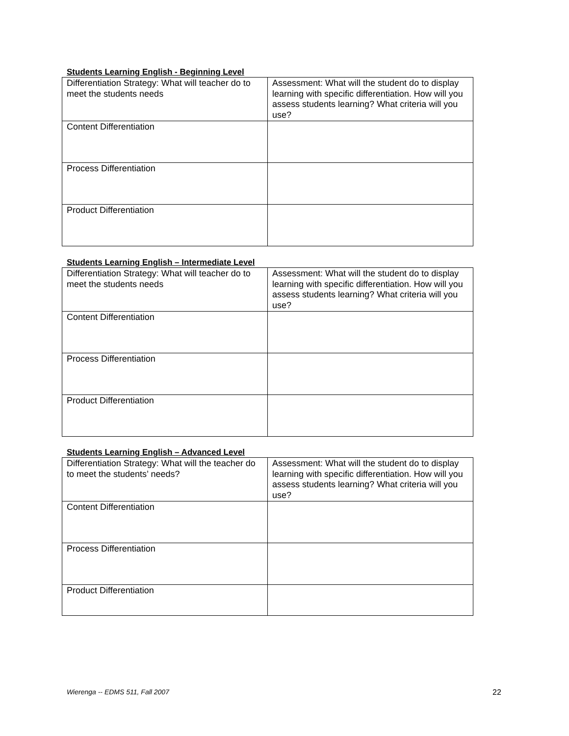Students Learning English - Beginning Level
| Differentiation Strategy: What will teacher do to meet the students needs | Assessment: What will the student do to display learning with specific differentiation. How will you assess students learning? What criteria will you use? |
| Content Differentiation | |
| Process Differentiation | |
| Product Differentiation | |
Students Learning English – Intermediate Level
| Differentiation Strategy: What will teacher do to meet the students needs | Assessment: What will the student do to display learning with specific differentiation. How will you assess students learning? What criteria will you use? |
| Content Differentiation | |
| Process Differentiation | |
| Product Differentiation | |
Students Learning English – Advanced Level
| Differentiation Strategy: What will the teacher do to meet the students’ needs? | Assessment: What will the student do to display learning with specific differentiation. How will you assess students learning? What criteria will you use? |
| Content Differentiation | |
| Process Differentiation | |
| Product Differentiation | |
Wierenga -- EDMS 511, Fall 2007
22